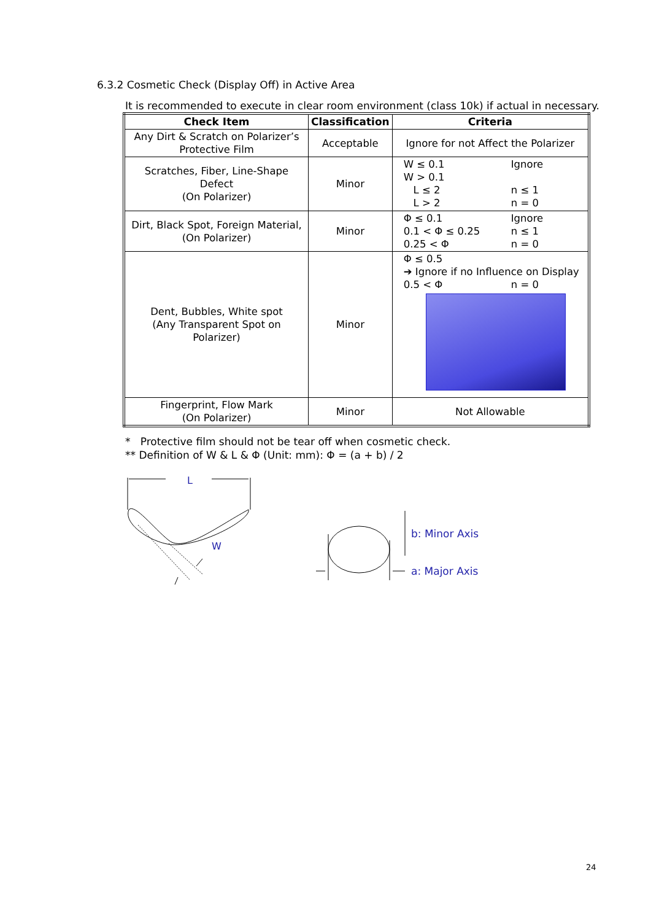6.3.2 Cosmetic Check (Display Off) in Active Area
It is recommended to execute in clear room environment (class 10k) if actual in necessary.
| Check Item | Classification | Criteria |
| --- | --- | --- |
| Any Dirt & Scratch on Polarizer’s Protective Film | Acceptable | Ignore for not Affect the Polarizer |
| Scratches, Fiber, Line-Shape Defect (On Polarizer) | Minor | W ≤ 0.1 Ignore W > 0.1 L ≤ 2 n ≤ 1 L > 2 n = 0 |
| Dirt, Black Spot, Foreign Material, (On Polarizer) | Minor | Φ ≤ 0.1 Ignore 0.1 < Φ ≤ 0.25 n ≤ 1 0.25 < Φ n = 0 |
| Dent, Bubbles, White spot (Any Transparent Spot on Polarizer) | Minor | Φ ≤ 0.5 ➔ Ignore if no Influence on Display 0.5 < Φ n = 0 |
| Fingerprint, Flow Mark (On Polarizer) | Minor | Not Allowable |
* Protective film should not be tear off when cosmetic check.
** Definition of W & L & Φ (Unit: mm): Φ = (a + b) / 2
L
W
b: Minor Axis
a: Major Axis
24